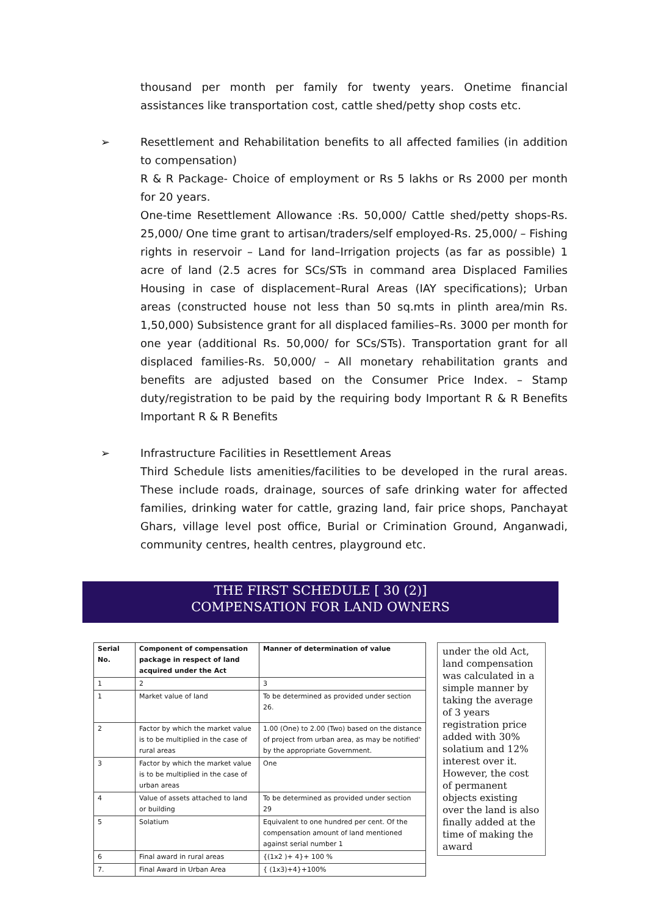thousand per month per family for twenty years. Onetime financial assistances like transportation cost, cattle shed/petty shop costs etc.
➢ Resettlement and Rehabilitation benefits to all affected families (in addition to compensation)
R & R Package- Choice of employment or Rs 5 lakhs or Rs 2000 per month for 20 years.
One-time Resettlement Allowance :Rs. 50,000/ Cattle shed/petty shops-Rs. 25,000/ One time grant to artisan/traders/self employed-Rs. 25,000/ – Fishing rights in reservoir – Land for land–Irrigation projects (as far as possible) 1 acre of land (2.5 acres for SCs/STs in command area Displaced Families Housing in case of displacement–Rural Areas (IAY specifications); Urban areas (constructed house not less than 50 sq.mts in plinth area/min Rs. 1,50,000) Subsistence grant for all displaced families–Rs. 3000 per month for one year (additional Rs. 50,000/ for SCs/STs). Transportation grant for all displaced families-Rs. 50,000/ – All monetary rehabilitation grants and benefits are adjusted based on the Consumer Price Index. – Stamp duty/registration to be paid by the requiring body Important R & R Benefits Important R & R Benefits
➢ Infrastructure Facilities in Resettlement Areas
Third Schedule lists amenities/facilities to be developed in the rural areas. These include roads, drainage, sources of safe drinking water for affected families, drinking water for cattle, grazing land, fair price shops, Panchayat Ghars, village level post office, Burial or Crimination Ground, Anganwadi, community centres, health centres, playground etc.
THE FIRST SCHEDULE [ 30 (2)]
COMPENSATION FOR LAND OWNERS
| Serial No. | Component of compensation package in respect of land acquired under the Act | Manner of determination of value |
| 1 | 2 | 3 |
| 1 | Market value of land | To be determined as provided under section 26. |
| 2 | Factor by which the market value is to be multiplied in the case of rural areas | 1.00 (One) to 2.00 (Two) based on the distance of project from urban area, as may be notified' by the appropriate Government. |
| 3 | Factor by which the market value is to be multiplied in the case of urban areas | One |
| 4 | Value of assets attached to land or building | To be determined as provided under section 29 |
| 5 | Solatium | Equivalent to one hundred per cent. Of the compensation amount of land mentioned against serial number 1 |
| 6 | Final award in rural areas | {(1x2 )+ 4}+ 100 % |
| 7. | Final Award in Urban Area | { (1x3)+4}+100% |
under the old Act, land compensation was calculated in a simple manner by taking the average of 3 years registration price added with 30% solatium and 12% interest over it. However, the cost of permanent objects existing over the land is also finally added at the time of making the award